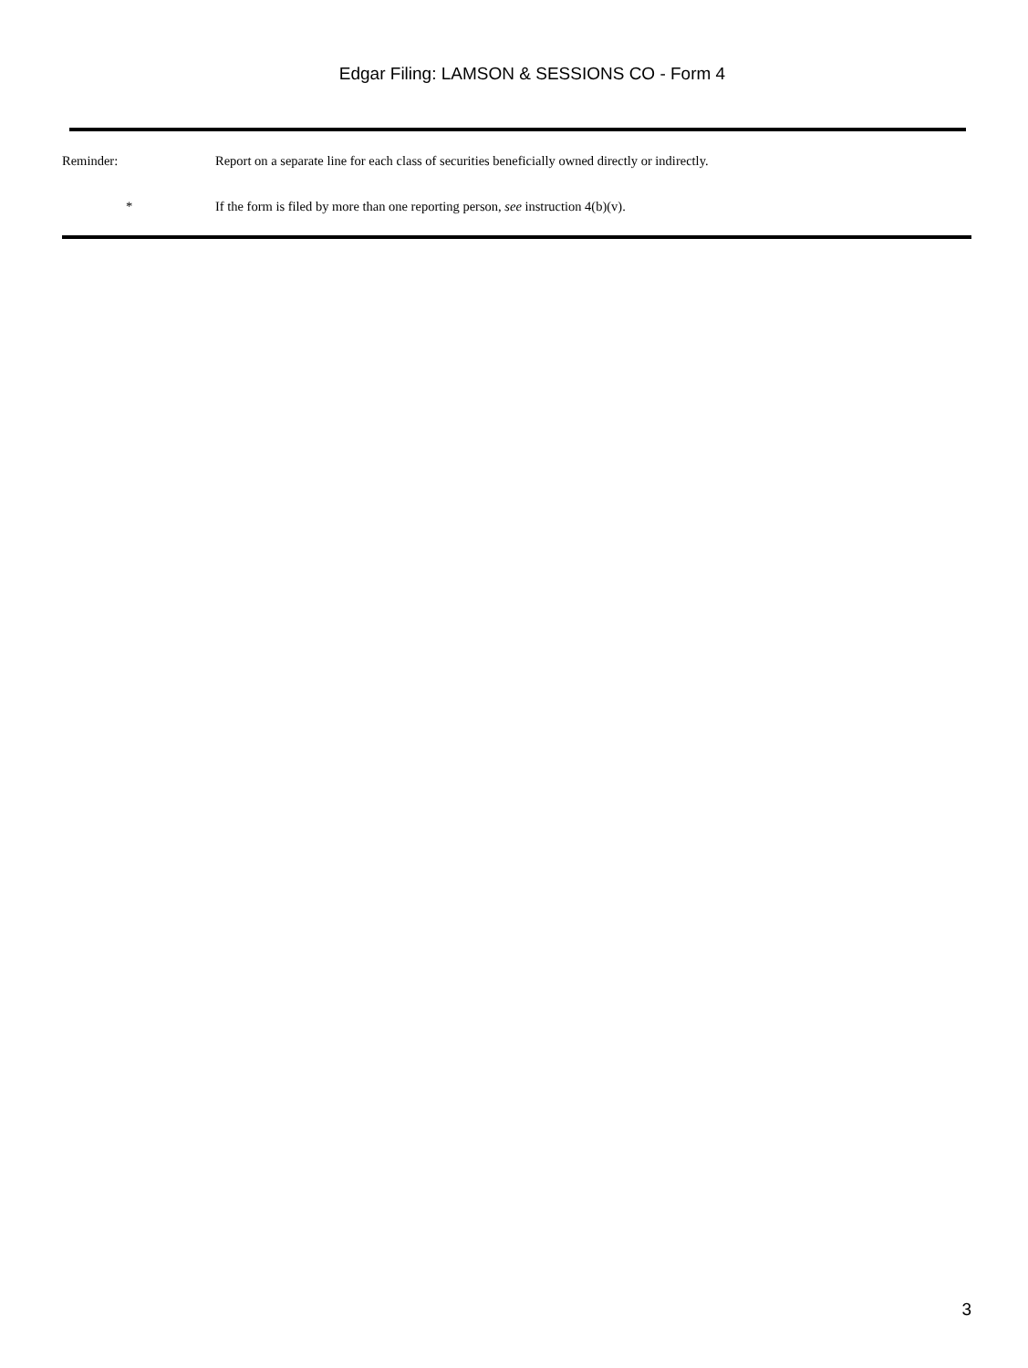Edgar Filing: LAMSON & SESSIONS CO - Form 4
| Reminder: | Report on a separate line for each class of securities beneficially owned directly or indirectly. |
| * | If the form is filed by more than one reporting person, see instruction 4(b)(v). |
3